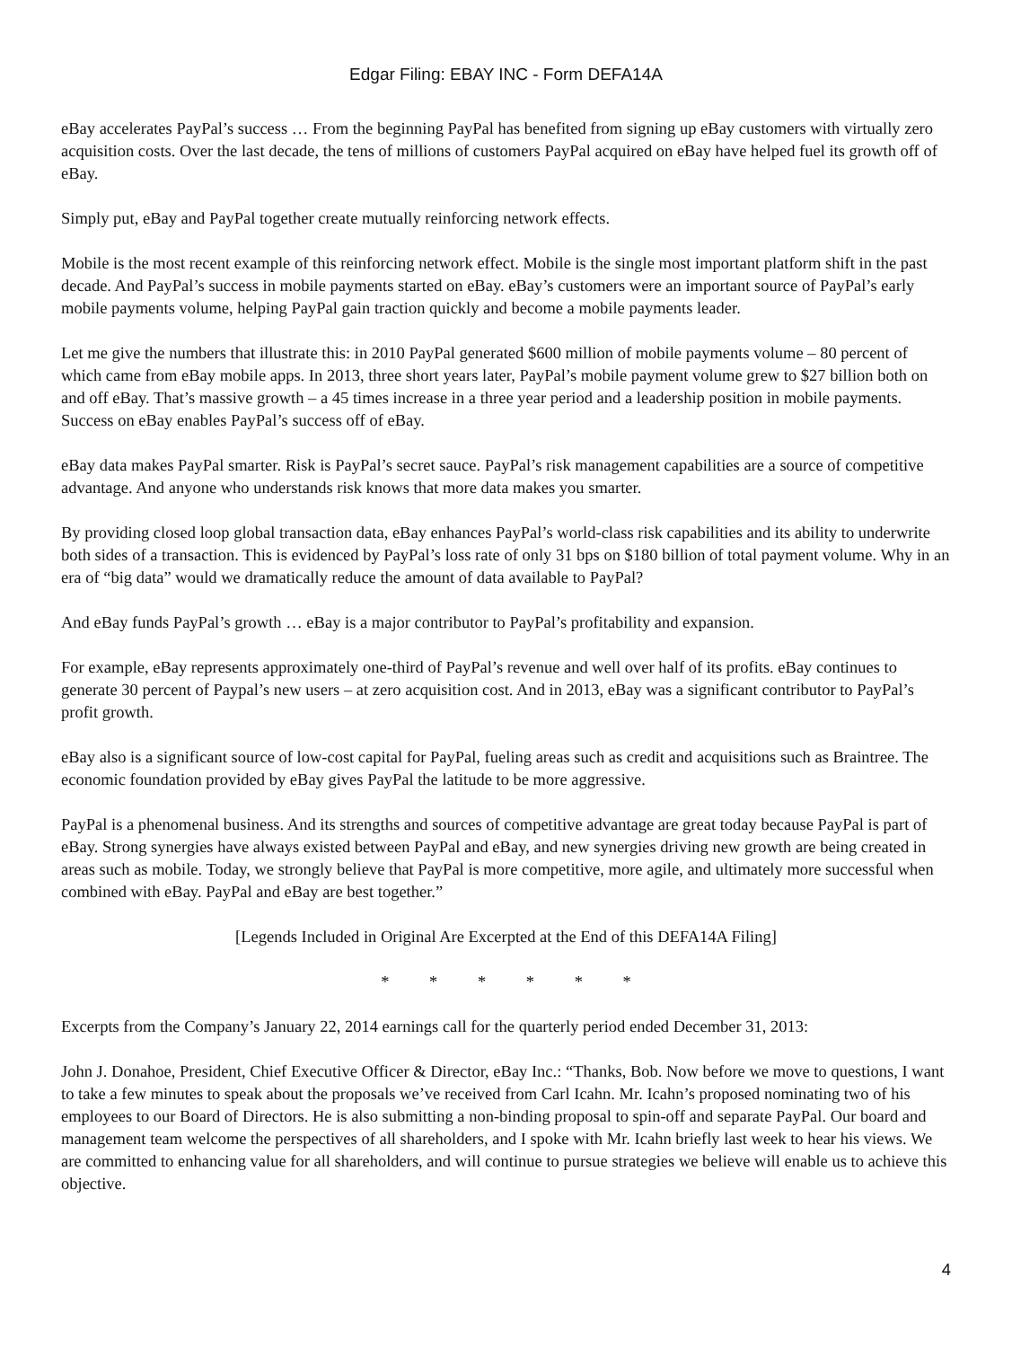Edgar Filing: EBAY INC - Form DEFA14A
eBay accelerates PayPal’s success … From the beginning PayPal has benefited from signing up eBay customers with virtually zero acquisition costs. Over the last decade, the tens of millions of customers PayPal acquired on eBay have helped fuel its growth off of eBay.
Simply put, eBay and PayPal together create mutually reinforcing network effects.
Mobile is the most recent example of this reinforcing network effect. Mobile is the single most important platform shift in the past decade. And PayPal’s success in mobile payments started on eBay. eBay’s customers were an important source of PayPal’s early mobile payments volume, helping PayPal gain traction quickly and become a mobile payments leader.
Let me give the numbers that illustrate this: in 2010 PayPal generated $600 million of mobile payments volume – 80 percent of which came from eBay mobile apps. In 2013, three short years later, PayPal’s mobile payment volume grew to $27 billion both on and off eBay. That’s massive growth – a 45 times increase in a three year period and a leadership position in mobile payments. Success on eBay enables PayPal’s success off of eBay.
eBay data makes PayPal smarter. Risk is PayPal’s secret sauce. PayPal’s risk management capabilities are a source of competitive advantage. And anyone who understands risk knows that more data makes you smarter.
By providing closed loop global transaction data, eBay enhances PayPal’s world-class risk capabilities and its ability to underwrite both sides of a transaction. This is evidenced by PayPal’s loss rate of only 31 bps on $180 billion of total payment volume. Why in an era of “big data” would we dramatically reduce the amount of data available to PayPal?
And eBay funds PayPal’s growth … eBay is a major contributor to PayPal’s profitability and expansion.
For example, eBay represents approximately one-third of PayPal’s revenue and well over half of its profits. eBay continues to generate 30 percent of Paypal’s new users – at zero acquisition cost. And in 2013, eBay was a significant contributor to PayPal’s profit growth.
eBay also is a significant source of low-cost capital for PayPal, fueling areas such as credit and acquisitions such as Braintree. The economic foundation provided by eBay gives PayPal the latitude to be more aggressive.
PayPal is a phenomenal business. And its strengths and sources of competitive advantage are great today because PayPal is part of eBay. Strong synergies have always existed between PayPal and eBay, and new synergies driving new growth are being created in areas such as mobile. Today, we strongly believe that PayPal is more competitive, more agile, and ultimately more successful when combined with eBay. PayPal and eBay are best together.”
[Legends Included in Original Are Excerpted at the End of this DEFA14A Filing]
* * * * * *
Excerpts from the Company’s January 22, 2014 earnings call for the quarterly period ended December 31, 2013:
John J. Donahoe, President, Chief Executive Officer & Director, eBay Inc.: “Thanks, Bob. Now before we move to questions, I want to take a few minutes to speak about the proposals we’ve received from Carl Icahn. Mr. Icahn’s proposed nominating two of his employees to our Board of Directors. He is also submitting a non-binding proposal to spin-off and separate PayPal. Our board and management team welcome the perspectives of all shareholders, and I spoke with Mr. Icahn briefly last week to hear his views. We are committed to enhancing value for all shareholders, and will continue to pursue strategies we believe will enable us to achieve this objective.
4